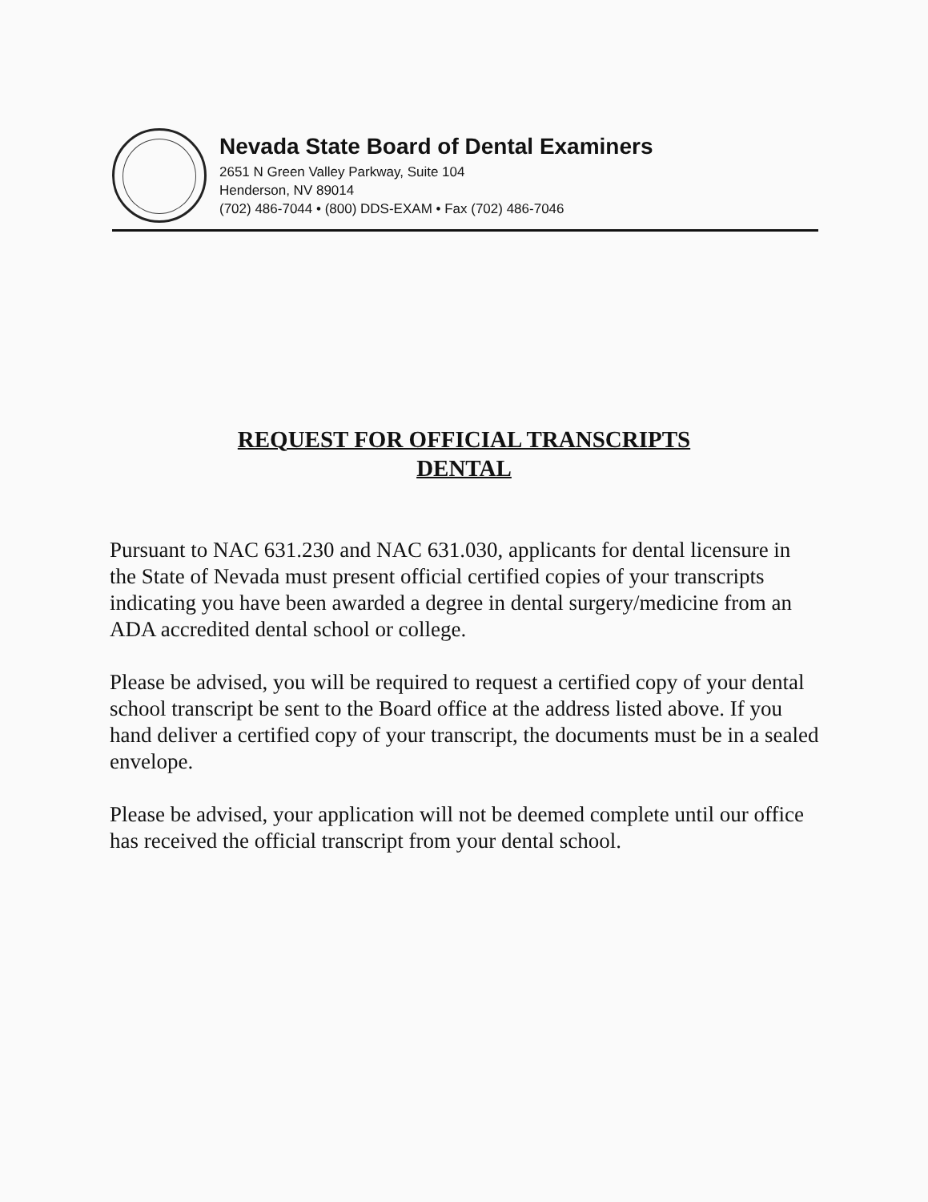Nevada State Board of Dental Examiners
2651 N Green Valley Parkway, Suite 104
Henderson, NV 89014
(702) 486-7044 • (800) DDS-EXAM • Fax (702) 486-7046
REQUEST FOR OFFICIAL TRANSCRIPTS
DENTAL
Pursuant to NAC 631.230 and NAC 631.030, applicants for dental licensure in the State of Nevada must present official certified copies of your transcripts indicating you have been awarded a degree in dental surgery/medicine from an ADA accredited dental school or college.
Please be advised, you will be required to request a certified copy of your dental school transcript be sent to the Board office at the address listed above. If you hand deliver a certified copy of your transcript, the documents must be in a sealed envelope.
Please be advised, your application will not be deemed complete until our office has received the official transcript from your dental school.